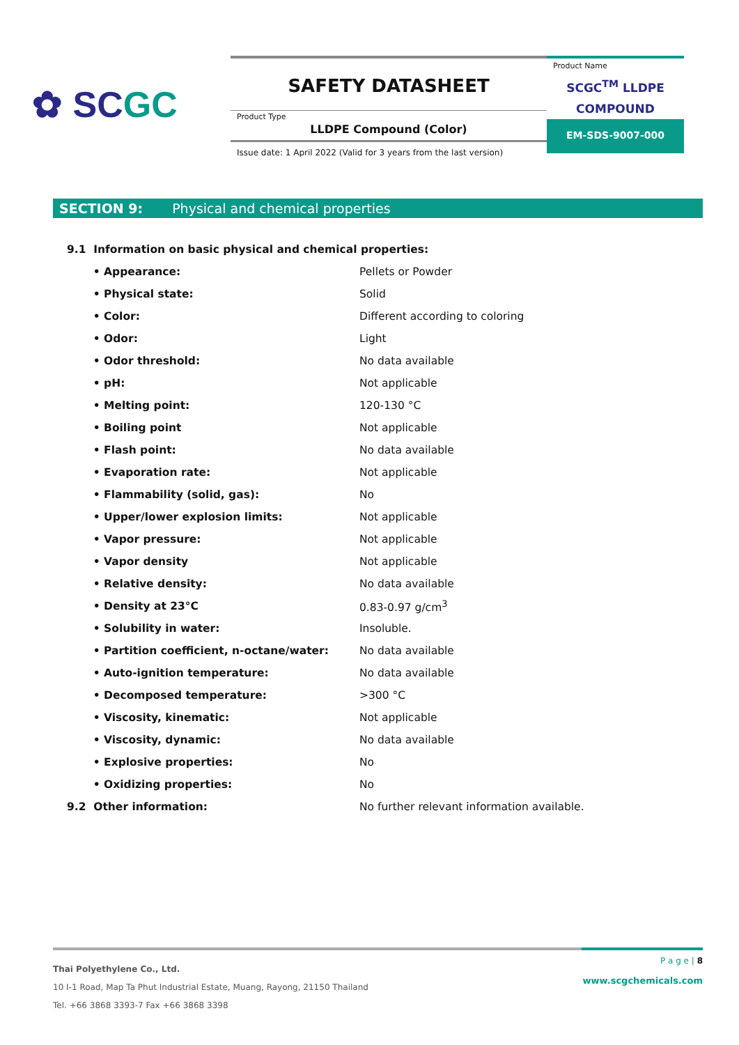✿ SCGC
SAFETY DATASHEET
Product Type
LLDPE Compound (Color)
Issue date: 1 April 2022 (Valid for 3 years from the last version)
Product Name
SCGC<sup>TM</sup> LLDPE
COMPOUND
EM-SDS-9007-000
SECTION 9: Physical and chemical properties
| 9.1 Information on basic physical and chemical properties: | |
| • Appearance: | Pellets or Powder |
| • Physical state: | Solid |
| • Color: | Different according to coloring |
| • Odor: | Light |
| • Odor threshold: | No data available |
| • pH: | Not applicable |
| • Melting point: | 120-130 °C |
| • Boiling point | Not applicable |
| • Flash point: | No data available |
| • Evaporation rate: | Not applicable |
| • Flammability (solid, gas): | No |
| • Upper/lower explosion limits: | Not applicable |
| • Vapor pressure: | Not applicable |
| • Vapor density | Not applicable |
| • Relative density: | No data available |
| • Density at 23°C | 0.83-0.97 g/cm<sup>3</sup> |
| • Solubility in water: | Insoluble. |
| • Partition coefficient, n-octane/water: | No data available |
| • Auto-ignition temperature: | No data available |
| • Decomposed temperature: | >300 °C |
| • Viscosity, kinematic: | Not applicable |
| • Viscosity, dynamic: | No data available |
| • Explosive properties: | No |
| • Oxidizing properties: | No |
| 9.2 Other information: | No further relevant information available. |
P a g e | 8
www.scgchemicals.com
Thai Polyethylene Co., Ltd.
10 I-1 Road, Map Ta Phut Industrial Estate, Muang, Rayong, 21150 Thailand
Tel. +66 3868 3393-7 Fax +66 3868 3398